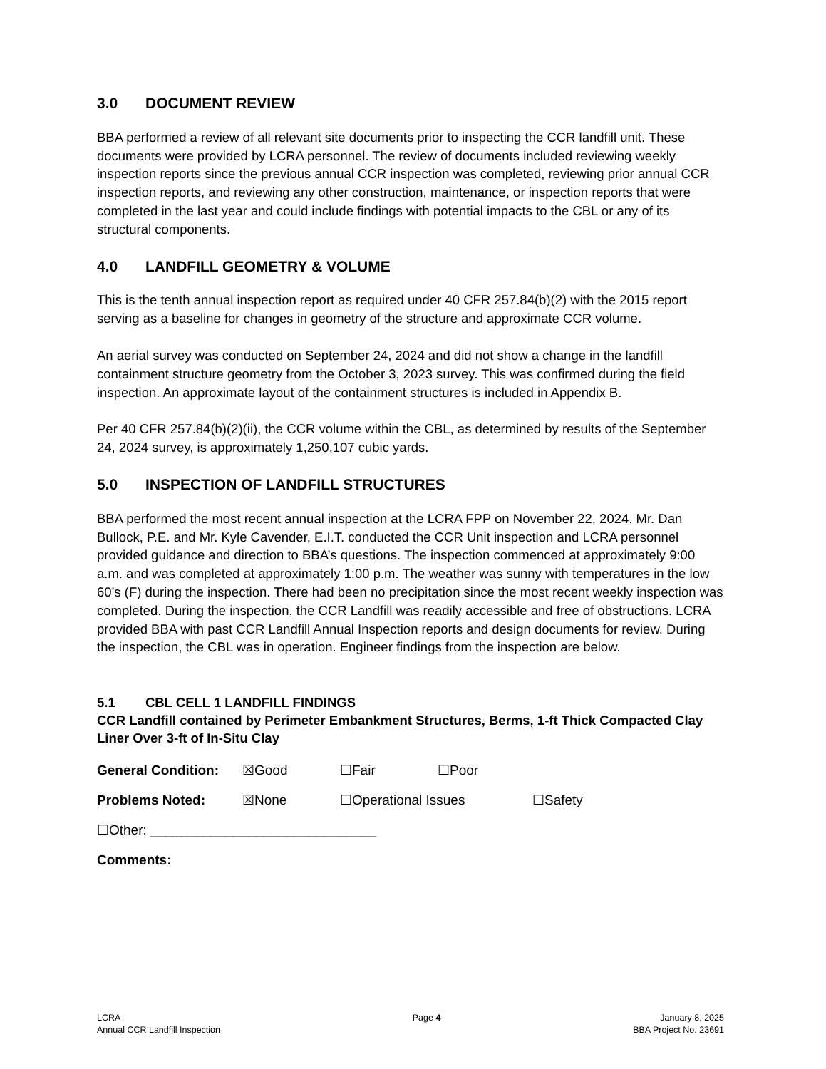3.0 DOCUMENT REVIEW
BBA performed a review of all relevant site documents prior to inspecting the CCR landfill unit. These documents were provided by LCRA personnel. The review of documents included reviewing weekly inspection reports since the previous annual CCR inspection was completed, reviewing prior annual CCR inspection reports, and reviewing any other construction, maintenance, or inspection reports that were completed in the last year and could include findings with potential impacts to the CBL or any of its structural components.
4.0 LANDFILL GEOMETRY & VOLUME
This is the tenth annual inspection report as required under 40 CFR 257.84(b)(2) with the 2015 report serving as a baseline for changes in geometry of the structure and approximate CCR volume.
An aerial survey was conducted on September 24, 2024 and did not show a change in the landfill containment structure geometry from the October 3, 2023 survey. This was confirmed during the field inspection. An approximate layout of the containment structures is included in Appendix B.
Per 40 CFR 257.84(b)(2)(ii), the CCR volume within the CBL, as determined by results of the September 24, 2024 survey, is approximately 1,250,107 cubic yards.
5.0 INSPECTION OF LANDFILL STRUCTURES
BBA performed the most recent annual inspection at the LCRA FPP on November 22, 2024. Mr. Dan Bullock, P.E. and Mr. Kyle Cavender, E.I.T. conducted the CCR Unit inspection and LCRA personnel provided guidance and direction to BBA’s questions. The inspection commenced at approximately 9:00 a.m. and was completed at approximately 1:00 p.m. The weather was sunny with temperatures in the low 60’s (F) during the inspection. There had been no precipitation since the most recent weekly inspection was completed. During the inspection, the CCR Landfill was readily accessible and free of obstructions. LCRA provided BBA with past CCR Landfill Annual Inspection reports and design documents for review. During the inspection, the CBL was in operation. Engineer findings from the inspection are below.
5.1 CBL CELL 1 LANDFILL FINDINGS
CCR Landfill contained by Perimeter Embankment Structures, Berms, 1-ft Thick Compacted Clay Liner Over 3-ft of In-Situ Clay
General Condition:
☒Good ☐Fair ☐Poor
Problems Noted: ☒None ☐Operational Issues ☐Safety
☐Other: ______________________________
Comments:
LCRA
Annual CCR Landfill Inspection
Page 4 January 8, 2025
BBA Project No. 23691